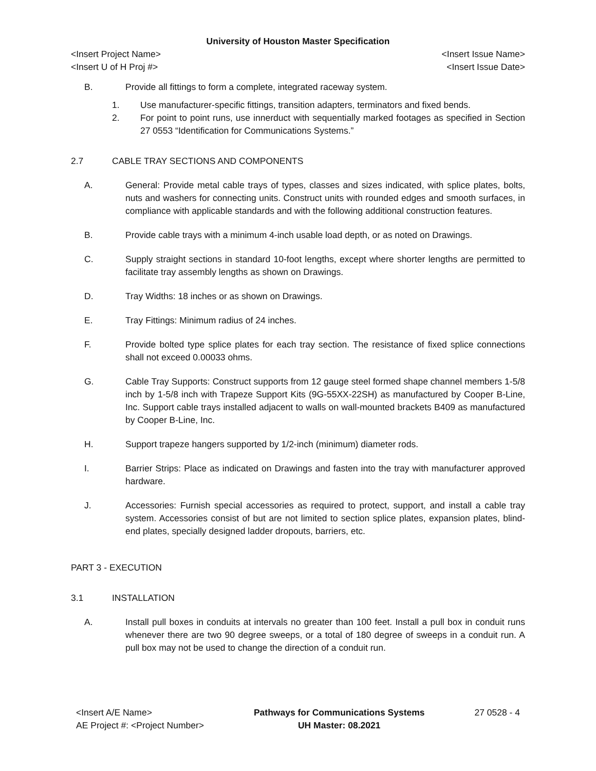University of Houston Master Specification
<Insert Project Name> <Insert Issue Name>
<Insert U of H Proj #> <Insert Issue Date>
B. Provide all fittings to form a complete, integrated raceway system.
1. Use manufacturer-specific fittings, transition adapters, terminators and fixed bends.
2. For point to point runs, use innerduct with sequentially marked footages as specified in Section 27 0553 “Identification for Communications Systems.”
2.7 CABLE TRAY SECTIONS AND COMPONENTS
A. General: Provide metal cable trays of types, classes and sizes indicated, with splice plates, bolts, nuts and washers for connecting units. Construct units with rounded edges and smooth surfaces, in compliance with applicable standards and with the following additional construction features.
B. Provide cable trays with a minimum 4-inch usable load depth, or as noted on Drawings.
C. Supply straight sections in standard 10-foot lengths, except where shorter lengths are permitted to facilitate tray assembly lengths as shown on Drawings.
D. Tray Widths: 18 inches or as shown on Drawings.
E. Tray Fittings: Minimum radius of 24 inches.
F. Provide bolted type splice plates for each tray section. The resistance of fixed splice connections shall not exceed 0.00033 ohms.
G. Cable Tray Supports: Construct supports from 12 gauge steel formed shape channel members 1-5/8 inch by 1-5/8 inch with Trapeze Support Kits (9G-55XX-22SH) as manufactured by Cooper B-Line, Inc. Support cable trays installed adjacent to walls on wall-mounted brackets B409 as manufactured by Cooper B-Line, Inc.
H. Support trapeze hangers supported by 1/2-inch (minimum) diameter rods.
I. Barrier Strips: Place as indicated on Drawings and fasten into the tray with manufacturer approved hardware.
J. Accessories: Furnish special accessories as required to protect, support, and install a cable tray system. Accessories consist of but are not limited to section splice plates, expansion plates, blind-end plates, specially designed ladder dropouts, barriers, etc.
PART 3 - EXECUTION
3.1 INSTALLATION
A. Install pull boxes in conduits at intervals no greater than 100 feet. Install a pull box in conduit runs whenever there are two 90 degree sweeps, or a total of 180 degree of sweeps in a conduit run. A pull box may not be used to change the direction of a conduit run.
<Insert A/E Name>
AE Project #: <Project Number>
Pathways for Communications Systems
UH Master: 08.2021
27 0528 - 4